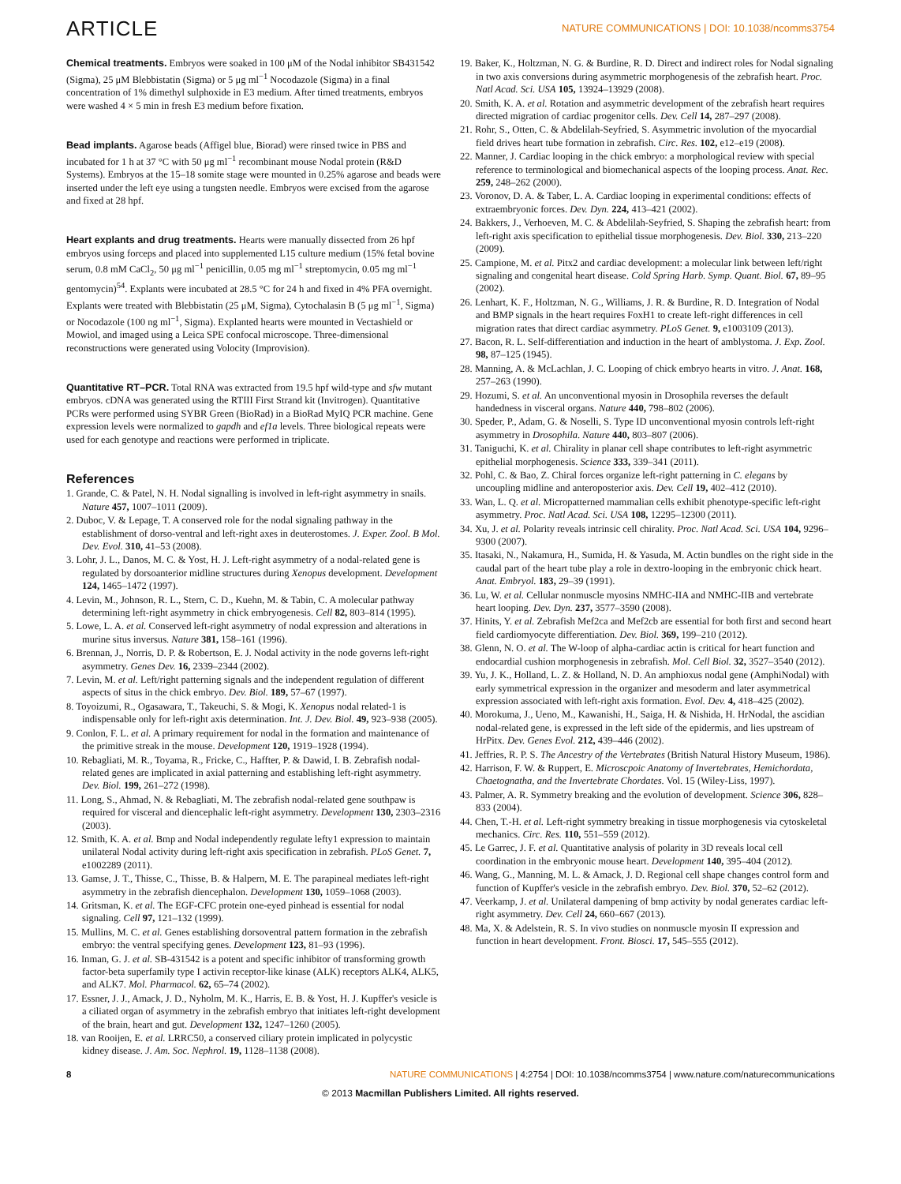ARTICLE NATURE COMMUNICATIONS | DOI: 10.1038/ncomms3754
Chemical treatments. Embryos were soaked in 100 μM of the Nodal inhibitor SB431542 (Sigma), 25 μM Blebbistatin (Sigma) or 5 μg ml<sup>−1</sup> Nocodazole (Sigma) in a final concentration of 1% dimethyl sulphoxide in E3 medium. After timed treatments, embryos were washed 4 × 5 min in fresh E3 medium before fixation.
Bead implants. Agarose beads (Affigel blue, Biorad) were rinsed twice in PBS and incubated for 1 h at 37 °C with 50 μg ml<sup>−1</sup> recombinant mouse Nodal protein (R&D Systems). Embryos at the 15–18 somite stage were mounted in 0.25% agarose and beads were inserted under the left eye using a tungsten needle. Embryos were excised from the agarose and fixed at 28 hpf.
Heart explants and drug treatments. Hearts were manually dissected from 26 hpf embryos using forceps and placed into supplemented L15 culture medium (15% fetal bovine serum, 0.8 mM CaCl<sub>2</sub>, 50 μg ml<sup>−1</sup> penicillin, 0.05 mg ml<sup>−1</sup> streptomycin, 0.05 mg ml<sup>−1</sup> gentomycin)<sup>54</sup>. Explants were incubated at 28.5 °C for 24 h and fixed in 4% PFA overnight. Explants were treated with Blebbistatin (25 μM, Sigma), Cytochalasin B (5 μg ml<sup>−1</sup>, Sigma) or Nocodazole (100 ng ml<sup>−1</sup>, Sigma). Explanted hearts were mounted in Vectashield or Mowiol, and imaged using a Leica SPE confocal microscope. Three-dimensional reconstructions were generated using Volocity (Improvision).
Quantitative RT–PCR. Total RNA was extracted from 19.5 hpf wild-type and sfw mutant embryos. cDNA was generated using the RTIII First Strand kit (Invitrogen). Quantitative PCRs were performed using SYBR Green (BioRad) in a BioRad MyIQ PCR machine. Gene expression levels were normalized to gapdh and ef1a levels. Three biological repeats were used for each genotype and reactions were performed in triplicate.
References
1. Grande, C. & Patel, N. H. Nodal signalling is involved in left-right asymmetry in snails. Nature 457, 1007–1011 (2009).
2. Duboc, V. & Lepage, T. A conserved role for the nodal signaling pathway in the establishment of dorso-ventral and left-right axes in deuterostomes. J. Exper. Zool. B Mol. Dev. Evol. 310, 41–53 (2008).
3. Lohr, J. L., Danos, M. C. & Yost, H. J. Left-right asymmetry of a nodal-related gene is regulated by dorsoanterior midline structures during Xenopus development. Development 124, 1465–1472 (1997).
4. Levin, M., Johnson, R. L., Stern, C. D., Kuehn, M. & Tabin, C. A molecular pathway determining left-right asymmetry in chick embryogenesis. Cell 82, 803–814 (1995).
5. Lowe, L. A. et al. Conserved left-right asymmetry of nodal expression and alterations in murine situs inversus. Nature 381, 158–161 (1996).
6. Brennan, J., Norris, D. P. & Robertson, E. J. Nodal activity in the node governs left-right asymmetry. Genes Dev. 16, 2339–2344 (2002).
7. Levin, M. et al. Left/right patterning signals and the independent regulation of different aspects of situs in the chick embryo. Dev. Biol. 189, 57–67 (1997).
8. Toyoizumi, R., Ogasawara, T., Takeuchi, S. & Mogi, K. Xenopus nodal related-1 is indispensable only for left-right axis determination. Int. J. Dev. Biol. 49, 923–938 (2005).
9. Conlon, F. L. et al. A primary requirement for nodal in the formation and maintenance of the primitive streak in the mouse. Development 120, 1919–1928 (1994).
10. Rebagliati, M. R., Toyama, R., Fricke, C., Haffter, P. & Dawid, I. B. Zebrafish nodal-related genes are implicated in axial patterning and establishing left-right asymmetry. Dev. Biol. 199, 261–272 (1998).
11. Long, S., Ahmad, N. & Rebagliati, M. The zebrafish nodal-related gene southpaw is required for visceral and diencephalic left-right asymmetry. Development 130, 2303–2316 (2003).
12. Smith, K. A. et al. Bmp and Nodal independently regulate lefty1 expression to maintain unilateral Nodal activity during left-right axis specification in zebrafish. PLoS Genet. 7, e1002289 (2011).
13. Gamse, J. T., Thisse, C., Thisse, B. & Halpern, M. E. The parapineal mediates left-right asymmetry in the zebrafish diencephalon. Development 130, 1059–1068 (2003).
14. Gritsman, K. et al. The EGF-CFC protein one-eyed pinhead is essential for nodal signaling. Cell 97, 121–132 (1999).
15. Mullins, M. C. et al. Genes establishing dorsoventral pattern formation in the zebrafish embryo: the ventral specifying genes. Development 123, 81–93 (1996).
16. Inman, G. J. et al. SB-431542 is a potent and specific inhibitor of transforming growth factor-beta superfamily type I activin receptor-like kinase (ALK) receptors ALK4, ALK5, and ALK7. Mol. Pharmacol. 62, 65–74 (2002).
17. Essner, J. J., Amack, J. D., Nyholm, M. K., Harris, E. B. & Yost, H. J. Kupffer's vesicle is a ciliated organ of asymmetry in the zebrafish embryo that initiates left-right development of the brain, heart and gut. Development 132, 1247–1260 (2005).
18. van Rooijen, E. et al. LRRC50, a conserved ciliary protein implicated in polycystic kidney disease. J. Am. Soc. Nephrol. 19, 1128–1138 (2008).
19. Baker, K., Holtzman, N. G. & Burdine, R. D. Direct and indirect roles for Nodal signaling in two axis conversions during asymmetric morphogenesis of the zebrafish heart. Proc. Natl Acad. Sci. USA 105, 13924–13929 (2008).
20. Smith, K. A. et al. Rotation and asymmetric development of the zebrafish heart requires directed migration of cardiac progenitor cells. Dev. Cell 14, 287–297 (2008).
21. Rohr, S., Otten, C. & Abdelilah-Seyfried, S. Asymmetric involution of the myocardial field drives heart tube formation in zebrafish. Circ. Res. 102, e12–e19 (2008).
22. Manner, J. Cardiac looping in the chick embryo: a morphological review with special reference to terminological and biomechanical aspects of the looping process. Anat. Rec. 259, 248–262 (2000).
23. Voronov, D. A. & Taber, L. A. Cardiac looping in experimental conditions: effects of extraembryonic forces. Dev. Dyn. 224, 413–421 (2002).
24. Bakkers, J., Verhoeven, M. C. & Abdelilah-Seyfried, S. Shaping the zebrafish heart: from left-right axis specification to epithelial tissue morphogenesis. Dev. Biol. 330, 213–220 (2009).
25. Campione, M. et al. Pitx2 and cardiac development: a molecular link between left/right signaling and congenital heart disease. Cold Spring Harb. Symp. Quant. Biol. 67, 89–95 (2002).
26. Lenhart, K. F., Holtzman, N. G., Williams, J. R. & Burdine, R. D. Integration of Nodal and BMP signals in the heart requires FoxH1 to create left-right differences in cell migration rates that direct cardiac asymmetry. PLoS Genet. 9, e1003109 (2013).
27. Bacon, R. L. Self-differentiation and induction in the heart of amblystoma. J. Exp. Zool. 98, 87–125 (1945).
28. Manning, A. & McLachlan, J. C. Looping of chick embryo hearts in vitro. J. Anat. 168, 257–263 (1990).
29. Hozumi, S. et al. An unconventional myosin in Drosophila reverses the default handedness in visceral organs. Nature 440, 798–802 (2006).
30. Speder, P., Adam, G. & Noselli, S. Type ID unconventional myosin controls left-right asymmetry in Drosophila. Nature 440, 803–807 (2006).
31. Taniguchi, K. et al. Chirality in planar cell shape contributes to left-right asymmetric epithelial morphogenesis. Science 333, 339–341 (2011).
32. Pohl, C. & Bao, Z. Chiral forces organize left-right patterning in C. elegans by uncoupling midline and anteroposterior axis. Dev. Cell 19, 402–412 (2010).
33. Wan, L. Q. et al. Micropatterned mammalian cells exhibit phenotype-specific left-right asymmetry. Proc. Natl Acad. Sci. USA 108, 12295–12300 (2011).
34. Xu, J. et al. Polarity reveals intrinsic cell chirality. Proc. Natl Acad. Sci. USA 104, 9296–9300 (2007).
35. Itasaki, N., Nakamura, H., Sumida, H. & Yasuda, M. Actin bundles on the right side in the caudal part of the heart tube play a role in dextro-looping in the embryonic chick heart. Anat. Embryol. 183, 29–39 (1991).
36. Lu, W. et al. Cellular nonmuscle myosins NMHC-IIA and NMHC-IIB and vertebrate heart looping. Dev. Dyn. 237, 3577–3590 (2008).
37. Hinits, Y. et al. Zebrafish Mef2ca and Mef2cb are essential for both first and second heart field cardiomyocyte differentiation. Dev. Biol. 369, 199–210 (2012).
38. Glenn, N. O. et al. The W-loop of alpha-cardiac actin is critical for heart function and endocardial cushion morphogenesis in zebrafish. Mol. Cell Biol. 32, 3527–3540 (2012).
39. Yu, J. K., Holland, L. Z. & Holland, N. D. An amphioxus nodal gene (AmphiNodal) with early symmetrical expression in the organizer and mesoderm and later asymmetrical expression associated with left-right axis formation. Evol. Dev. 4, 418–425 (2002).
40. Morokuma, J., Ueno, M., Kawanishi, H., Saiga, H. & Nishida, H. HrNodal, the ascidian nodal-related gene, is expressed in the left side of the epidermis, and lies upstream of HrPitx. Dev. Genes Evol. 212, 439–446 (2002).
41. Jeffries, R. P. S. The Ancestry of the Vertebrates (British Natural History Museum, 1986).
42. Harrison, F. W. & Ruppert, E. Microscpoic Anatomy of Invertebrates, Hemichordata, Chaetognatha, and the Invertebrate Chordates. Vol. 15 (Wiley-Liss, 1997).
43. Palmer, A. R. Symmetry breaking and the evolution of development. Science 306, 828–833 (2004).
44. Chen, T.-H. et al. Left-right symmetry breaking in tissue morphogenesis via cytoskeletal mechanics. Circ. Res. 110, 551–559 (2012).
45. Le Garrec, J. F. et al. Quantitative analysis of polarity in 3D reveals local cell coordination in the embryonic mouse heart. Development 140, 395–404 (2012).
46. Wang, G., Manning, M. L. & Amack, J. D. Regional cell shape changes control form and function of Kupffer's vesicle in the zebrafish embryo. Dev. Biol. 370, 52–62 (2012).
47. Veerkamp, J. et al. Unilateral dampening of bmp activity by nodal generates cardiac left-right asymmetry. Dev. Cell 24, 660–667 (2013).
48. Ma, X. & Adelstein, R. S. In vivo studies on nonmuscle myosin II expression and function in heart development. Front. Biosci. 17, 545–555 (2012).
8 NATURE COMMUNICATIONS | 4:2754 | DOI: 10.1038/ncomms3754 | www.nature.com/naturecommunications
© 2013 Macmillan Publishers Limited. All rights reserved.